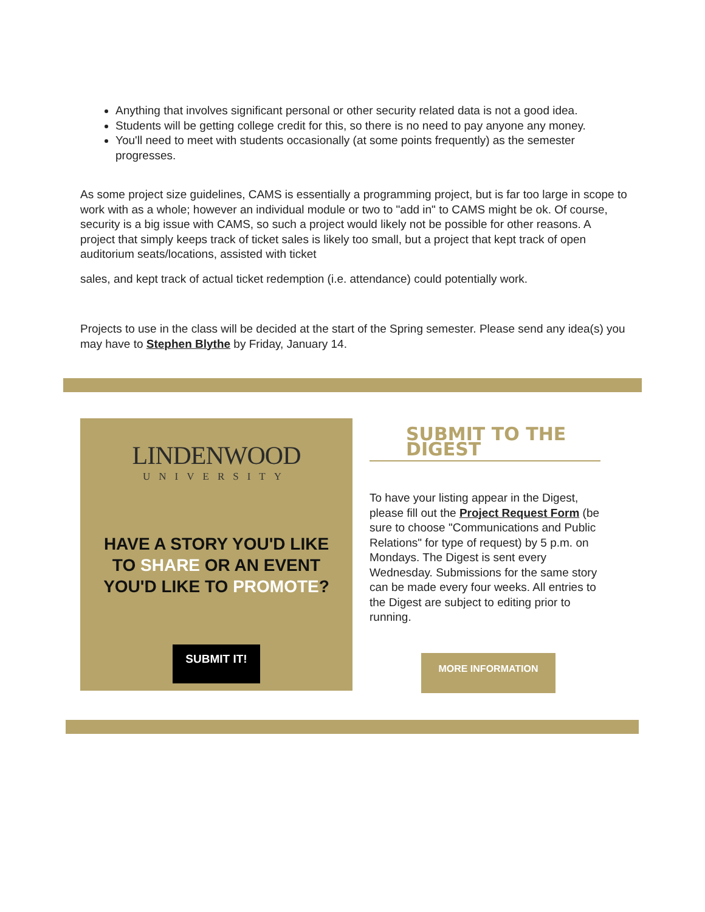Anything that involves significant personal or other security related data is not a good idea.
Students will be getting college credit for this, so there is no need to pay anyone any money.
You'll need to meet with students occasionally (at some points frequently) as the semester progresses.
As some project size guidelines, CAMS is essentially a programming project, but is far too large in scope to work with as a whole; however an individual module or two to "add in" to CAMS might be ok. Of course, security is a big issue with CAMS, so such a project would likely not be possible for other reasons. A project that simply keeps track of ticket sales is likely too small, but a project that kept track of open auditorium seats/locations, assisted with ticket
sales, and kept track of actual ticket redemption (i.e. attendance) could potentially work.
Projects to use in the class will be decided at the start of the Spring semester. Please send any idea(s) you may have to Stephen Blythe by Friday, January 14.
LINDENWOOD
UNIVERSITY
HAVE A STORY YOU'D LIKE TO SHARE OR AN EVENT YOU'D LIKE TO PROMOTE?
SUBMIT IT!
SUBMIT TO THE DIGEST
To have your listing appear in the Digest, please fill out the Project Request Form (be sure to choose "Communications and Public Relations" for type of request) by 5 p.m. on Mondays. The Digest is sent every Wednesday. Submissions for the same story can be made every four weeks. All entries to the Digest are subject to editing prior to running.
MORE INFORMATION